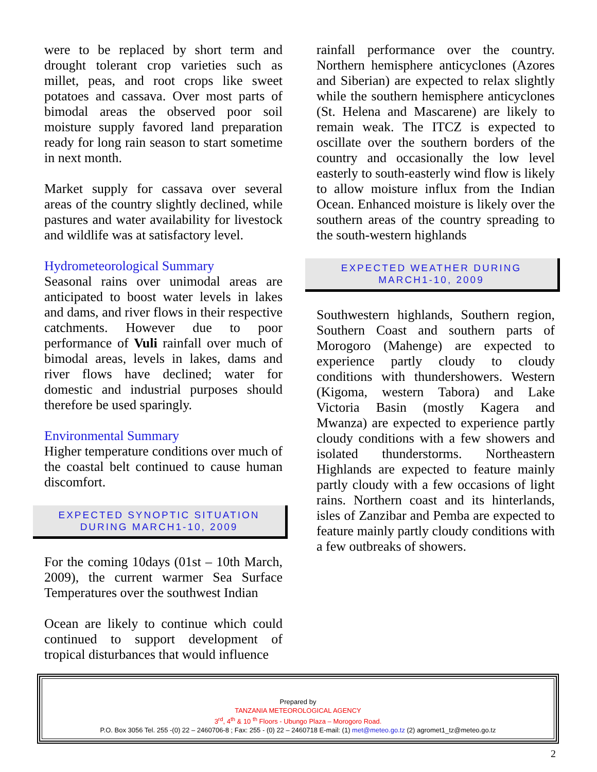were to be replaced by short term and drought tolerant crop varieties such as millet, peas, and root crops like sweet potatoes and cassava. Over most parts of bimodal areas the observed poor soil moisture supply favored land preparation ready for long rain season to start sometime in next month.
Market supply for cassava over several areas of the country slightly declined, while pastures and water availability for livestock and wildlife was at satisfactory level.
Hydrometeorological Summary
Seasonal rains over unimodal areas are anticipated to boost water levels in lakes and dams, and river flows in their respective catchments. However due to poor performance of Vuli rainfall over much of bimodal areas, levels in lakes, dams and river flows have declined; water for domestic and industrial purposes should therefore be used sparingly.
Environmental Summary
Higher temperature conditions over much of the coastal belt continued to cause human discomfort.
EXPECTED SYNOPTIC SITUATION
DURING MARCH1-10, 2009
For the coming 10days (01st – 10th March, 2009), the current warmer Sea Surface Temperatures over the southwest Indian
Ocean are likely to continue which could continued to support development of tropical disturbances that would influence
rainfall performance over the country. Northern hemisphere anticyclones (Azores and Siberian) are expected to relax slightly while the southern hemisphere anticyclones (St. Helena and Mascarene) are likely to remain weak. The ITCZ is expected to oscillate over the southern borders of the country and occasionally the low level easterly to south-easterly wind flow is likely to allow moisture influx from the Indian Ocean. Enhanced moisture is likely over the southern areas of the country spreading to the south-western highlands
EXPECTED WEATHER DURING
MARCH1-10, 2009
Southwestern highlands, Southern region, Southern Coast and southern parts of Morogoro (Mahenge) are expected to experience partly cloudy to cloudy conditions with thundershowers. Western (Kigoma, western Tabora) and Lake Victoria Basin (mostly Kagera and Mwanza) are expected to experience partly cloudy conditions with a few showers and isolated thunderstorms. Northeastern Highlands are expected to feature mainly partly cloudy with a few occasions of light rains. Northern coast and its hinterlands, isles of Zanzibar and Pemba are expected to feature mainly partly cloudy conditions with a few outbreaks of showers.
Prepared by
TANZANIA METEOROLOGICAL AGENCY
3<sup>rd</sup>, 4<sup>th</sup> & 10 <sup>th</sup> Floors - Ubungo Plaza – Morogoro Road.
P.O. Box 3056 Tel. 255 -(0) 22 – 2460706-8 ; Fax: 255 - (0) 22 – 2460718 E-mail: (1) met@meteo.go.tz (2) agromet1_tz@meteo.go.tz
2